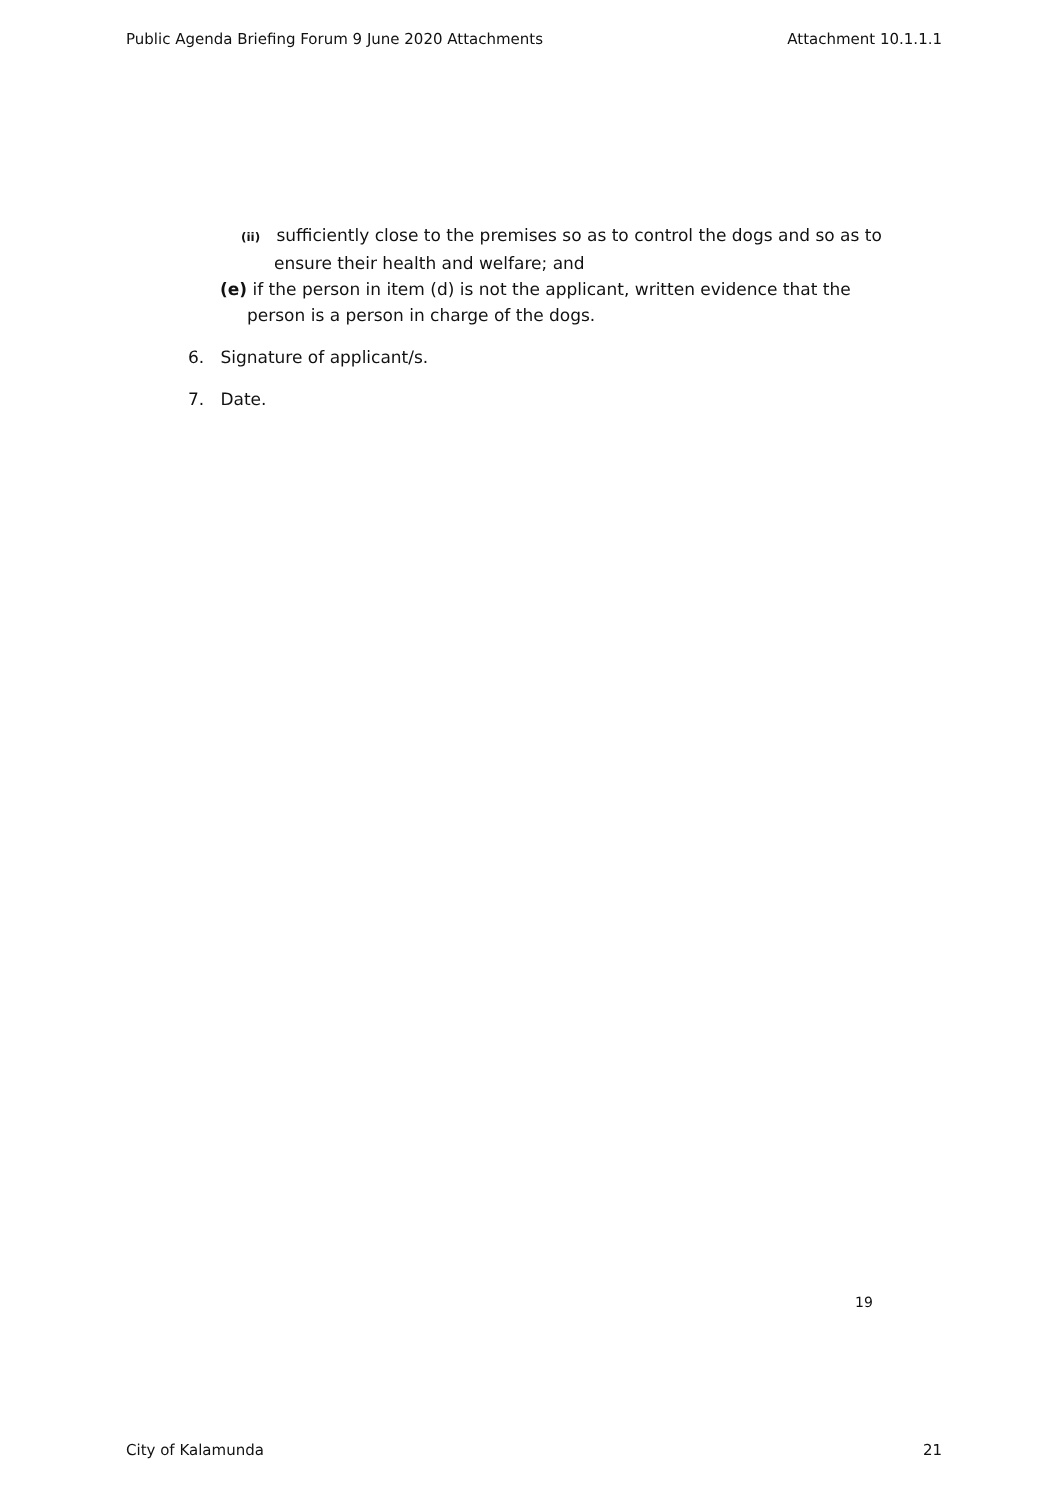Public Agenda Briefing Forum 9 June 2020 Attachments Attachment 10.1.1.1
(ii) sufficiently close to the premises so as to control the dogs and so as to ensure their health and welfare; and
(e) if the person in item (d) is not the applicant, written evidence that the person is a person in charge of the dogs.
6. Signature of applicant/s.
7. Date.
19
City of Kalamunda 21